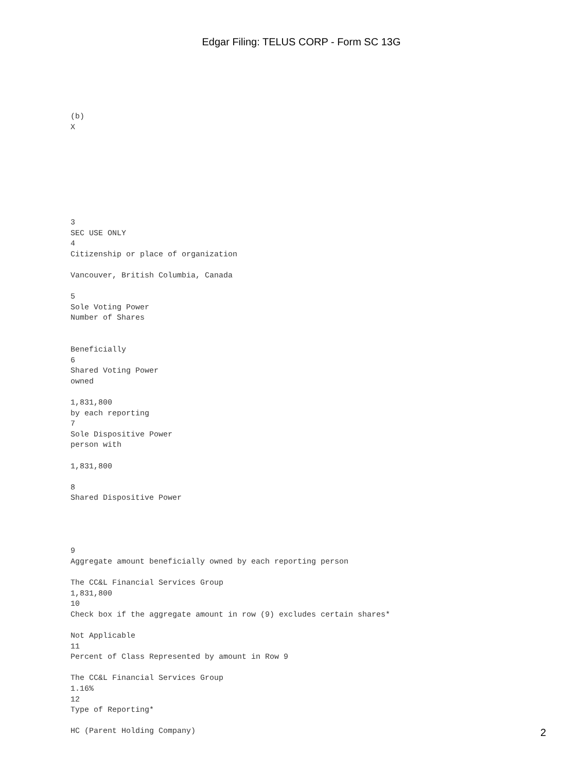Edgar Filing: TELUS CORP - Form SC 13G
(b) X 3 SEC USE ONLY 4 Citizenship or place of organization Vancouver, British Columbia, Canada 5 Sole Voting Power Number of Shares Beneficially 6 Shared Voting Power owned 1,831,800 by each reporting 7 Sole Dispositive Power person with 1,831,800 8 Shared Dispositive Power 9 Aggregate amount beneficially owned by each reporting person The CC&L Financial Services Group 1,831,800 10 Check box if the aggregate amount in row (9) excludes certain shares* Not Applicable 11 Percent of Class Represented by amount in Row 9 The CC&L Financial Services Group 1.16% 12 Type of Reporting* HC (Parent Holding Company)
2